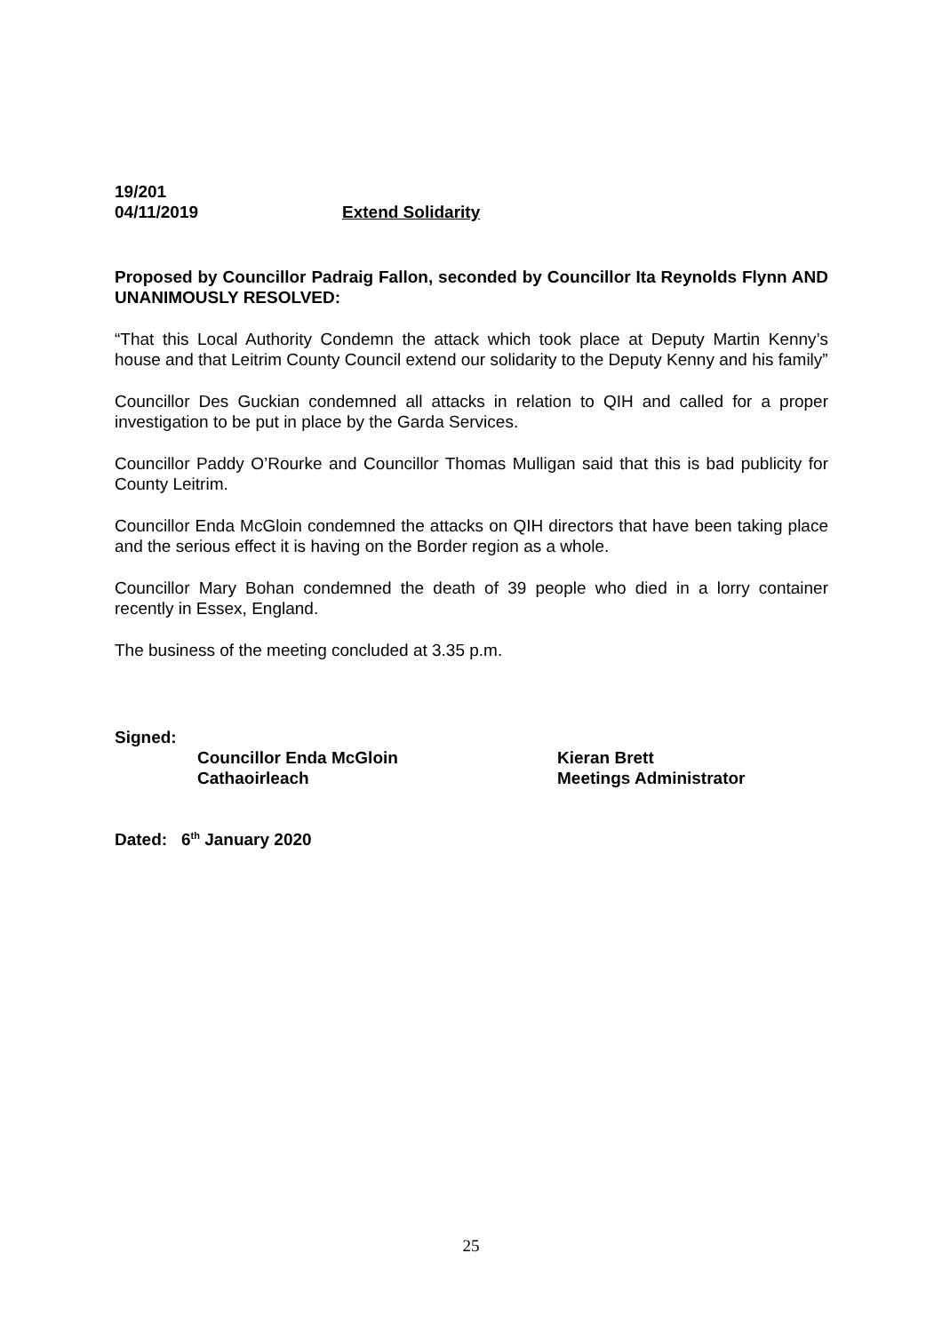19/201
04/11/2019 Extend Solidarity
Proposed by Councillor Padraig Fallon, seconded by Councillor Ita Reynolds Flynn AND UNANIMOUSLY RESOLVED:
“That this Local Authority Condemn the attack which took place at Deputy Martin Kenny’s house and that Leitrim County Council extend our solidarity to the Deputy Kenny and his family”
Councillor Des Guckian condemned all attacks in relation to QIH and called for a proper investigation to be put in place by the Garda Services.
Councillor Paddy O’Rourke and Councillor Thomas Mulligan said that this is bad publicity for County Leitrim.
Councillor Enda McGloin condemned the attacks on QIH directors that have been taking place and the serious effect it is having on the Border region as a whole.
Councillor Mary Bohan condemned the death of 39 people who died in a lorry container recently in Essex, England.
The business of the meeting concluded at 3.35 p.m.
Signed:
Councillor Enda McGloin
Cathaoirleach
Kieran Brett
Meetings Administrator
Dated: 6<sup>th</sup> January 2020
25